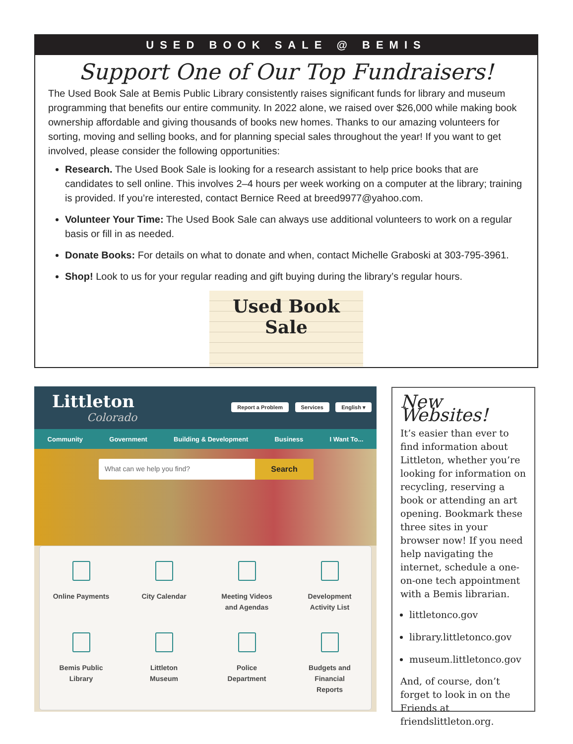USED BOOK SALE @ BEMIS
Support One of Our Top Fundraisers!
The Used Book Sale at Bemis Public Library consistently raises significant funds for library and museum programming that benefits our entire community. In 2022 alone, we raised over $26,000 while making book ownership affordable and giving thousands of books new homes. Thanks to our amazing volunteers for sorting, moving and selling books, and for planning special sales throughout the year! If you want to get involved, please consider the following opportunities:
Research. The Used Book Sale is looking for a research assistant to help price books that are candidates to sell online. This involves 2–4 hours per week working on a computer at the library; training is provided. If you’re interested, contact Bernice Reed at breed9977@yahoo.com.
Volunteer Your Time: The Used Book Sale can always use additional volunteers to work on a regular basis or fill in as needed.
Donate Books: For details on what to donate and when, contact Michelle Graboski at 303-795-3961.
Shop! Look to us for your regular reading and gift buying during the library’s regular hours.
Used Book Sale
Littleton
Colorado
Report a Problem Services English ▾
Community Government Building & Development Business I Want To...
What can we help you find? Search
Online Payments
City Calendar
Meeting Videos
and Agendas
Development
Activity List
Bemis Public
Library
Littleton
Museum
Police
Department
Budgets and
Financial
Reports
New Websites!
It’s easier than ever to find information about Littleton, whether you’re looking for information on recycling, reserving a book or attending an art opening. Bookmark these three sites in your browser now! If you need help navigating the internet, schedule a one-on-one tech appointment with a Bemis librarian.
littletonco.gov
library.littletonco.gov
museum.littletonco.gov
And, of course, don’t forget to look in on the Friends at friendslittleton.org.